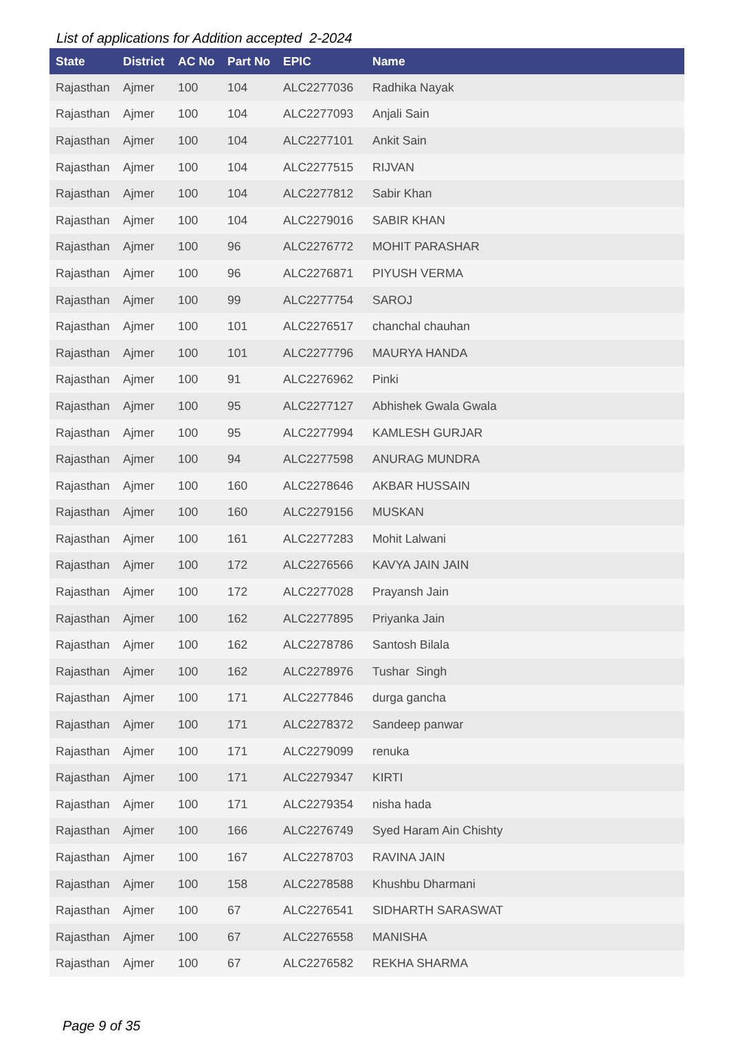List of applications for Addition accepted 2-2024
| State | District | AC No | Part No | EPIC | Name |
| --- | --- | --- | --- | --- | --- |
| Rajasthan | Ajmer | 100 | 104 | ALC2277036 | Radhika Nayak |
| Rajasthan | Ajmer | 100 | 104 | ALC2277093 | Anjali Sain |
| Rajasthan | Ajmer | 100 | 104 | ALC2277101 | Ankit Sain |
| Rajasthan | Ajmer | 100 | 104 | ALC2277515 | RIJVAN |
| Rajasthan | Ajmer | 100 | 104 | ALC2277812 | Sabir Khan |
| Rajasthan | Ajmer | 100 | 104 | ALC2279016 | SABIR KHAN |
| Rajasthan | Ajmer | 100 | 96 | ALC2276772 | MOHIT PARASHAR |
| Rajasthan | Ajmer | 100 | 96 | ALC2276871 | PIYUSH VERMA |
| Rajasthan | Ajmer | 100 | 99 | ALC2277754 | SAROJ |
| Rajasthan | Ajmer | 100 | 101 | ALC2276517 | chanchal chauhan |
| Rajasthan | Ajmer | 100 | 101 | ALC2277796 | MAURYA HANDA |
| Rajasthan | Ajmer | 100 | 91 | ALC2276962 | Pinki |
| Rajasthan | Ajmer | 100 | 95 | ALC2277127 | Abhishek Gwala Gwala |
| Rajasthan | Ajmer | 100 | 95 | ALC2277994 | KAMLESH GURJAR |
| Rajasthan | Ajmer | 100 | 94 | ALC2277598 | ANURAG MUNDRA |
| Rajasthan | Ajmer | 100 | 160 | ALC2278646 | AKBAR HUSSAIN |
| Rajasthan | Ajmer | 100 | 160 | ALC2279156 | MUSKAN |
| Rajasthan | Ajmer | 100 | 161 | ALC2277283 | Mohit Lalwani |
| Rajasthan | Ajmer | 100 | 172 | ALC2276566 | KAVYA JAIN JAIN |
| Rajasthan | Ajmer | 100 | 172 | ALC2277028 | Prayansh Jain |
| Rajasthan | Ajmer | 100 | 162 | ALC2277895 | Priyanka Jain |
| Rajasthan | Ajmer | 100 | 162 | ALC2278786 | Santosh Bilala |
| Rajasthan | Ajmer | 100 | 162 | ALC2278976 | Tushar Singh |
| Rajasthan | Ajmer | 100 | 171 | ALC2277846 | durga gancha |
| Rajasthan | Ajmer | 100 | 171 | ALC2278372 | Sandeep panwar |
| Rajasthan | Ajmer | 100 | 171 | ALC2279099 | renuka |
| Rajasthan | Ajmer | 100 | 171 | ALC2279347 | KIRTI |
| Rajasthan | Ajmer | 100 | 171 | ALC2279354 | nisha hada |
| Rajasthan | Ajmer | 100 | 166 | ALC2276749 | Syed Haram Ain Chishty |
| Rajasthan | Ajmer | 100 | 167 | ALC2278703 | RAVINA JAIN |
| Rajasthan | Ajmer | 100 | 158 | ALC2278588 | Khushbu Dharmani |
| Rajasthan | Ajmer | 100 | 67 | ALC2276541 | SIDHARTH SARASWAT |
| Rajasthan | Ajmer | 100 | 67 | ALC2276558 | MANISHA |
| Rajasthan | Ajmer | 100 | 67 | ALC2276582 | REKHA SHARMA |
Page 9 of 35